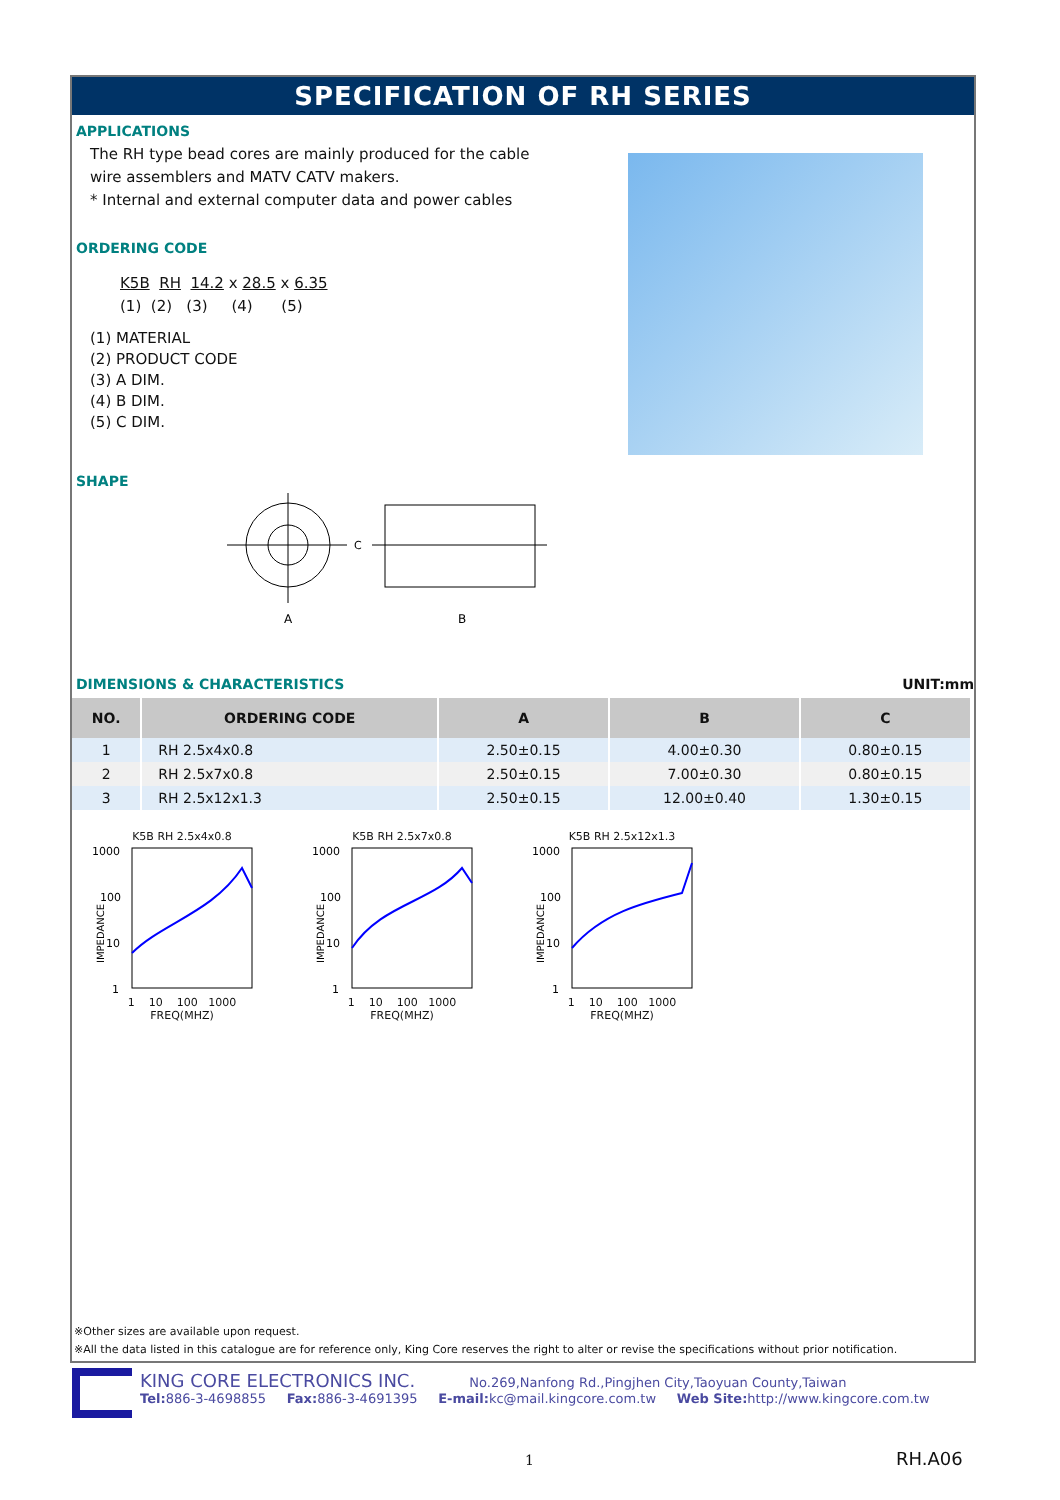SPECIFICATION OF RH SERIES
APPLICATIONS
The RH type bead cores are mainly produced for the cable
wire assemblers and MATV CATV makers.
* Internal and external computer data and power cables
ORDERING CODE
K5B RH 14.2 x 28.5 x 6.35
(1) (2) (3) (4) (5)
(1) MATERIAL
(2) PRODUCT CODE
(3) A DIM.
(4) B DIM.
(5) C DIM.
SHAPE
A
B
C
DIMENSIONS & CHARACTERISTICS UNIT:mm
| NO. | ORDERING CODE | A | B | C |
| --- | --- | --- | --- | --- |
| 1 | RH 2.5x4x0.8 | 2.50±0.15 | 4.00±0.30 | 0.80±0.15 |
| 2 | RH 2.5x7x0.8 | 2.50±0.15 | 7.00±0.30 | 0.80±0.15 |
| 3 | RH 2.5x12x1.3 | 2.50±0.15 | 12.00±0.40 | 1.30±0.15 |
K5B RH 2.5x4x0.8
1000
100
10
1
IMPEDANCE
1 10 100 1000
FREQ(MHZ)
K5B RH 2.5x7x0.8
1000
100
10
1
IMPEDANCE
1 10 100 1000
FREQ(MHZ)
K5B RH 2.5x12x1.3
1000
100
10
1
IMPEDANCE
1 10 100 1000
FREQ(MHZ)
※Other sizes are available upon request.
※All the data listed in this catalogue are for reference only, King Core reserves the right to alter or revise the specifications without prior notification.
KING CORE ELECTRONICS INC. No.269,Nanfong Rd.,Pingjhen City,Taoyuan County,Taiwan
Tel: 886-3-4698855 Fax: 886-3-4691395 E-mail: kc@mail.kingcore.com.tw Web Site: http://www.kingcore.com.tw
1 RH.A06